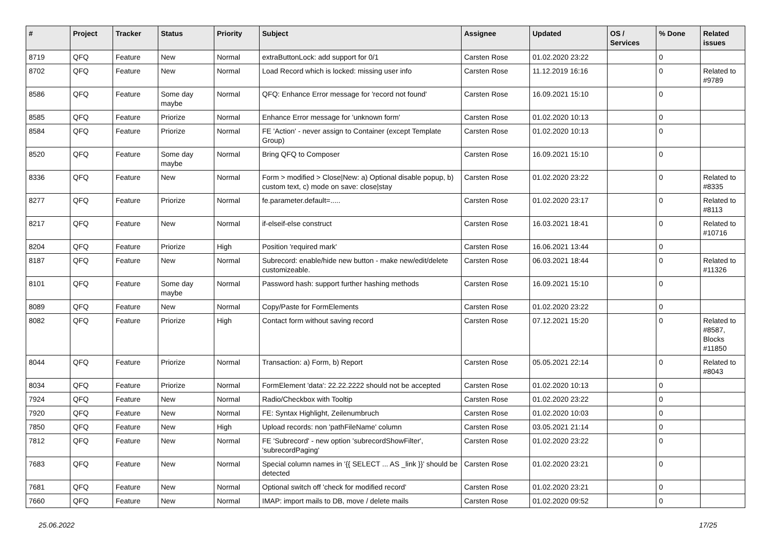| # | Project | Tracker | Status | Priority | Subject | Assignee | Updated | OS / Services | % Done | Related issues |
| --- | --- | --- | --- | --- | --- | --- | --- | --- | --- | --- |
| 8719 | QFQ | Feature | New | Normal | extraButtonLock: add support for 0/1 | Carsten Rose | 01.02.2020 23:22 | | 0 | |
| 8702 | QFQ | Feature | New | Normal | Load Record which is locked: missing user info | Carsten Rose | 11.12.2019 16:16 | | 0 | Related to #9789 |
| 8586 | QFQ | Feature | Some day maybe | Normal | QFQ: Enhance Error message for 'record not found' | Carsten Rose | 16.09.2021 15:10 | | 0 | |
| 8585 | QFQ | Feature | Priorize | Normal | Enhance Error message for 'unknown form' | Carsten Rose | 01.02.2020 10:13 | | 0 | |
| 8584 | QFQ | Feature | Priorize | Normal | FE 'Action' - never assign to Container (except Template Group) | Carsten Rose | 01.02.2020 10:13 | | 0 | |
| 8520 | QFQ | Feature | Some day maybe | Normal | Bring QFQ to Composer | Carsten Rose | 16.09.2021 15:10 | | 0 | |
| 8336 | QFQ | Feature | New | Normal | Form > modified > Close/New: a) Optional disable popup, b) custom text, c) mode on save: close/stay | Carsten Rose | 01.02.2020 23:22 | | 0 | Related to #8335 |
| 8277 | QFQ | Feature | Priorize | Normal | fe.parameter.default=..... | Carsten Rose | 01.02.2020 23:17 | | 0 | Related to #8113 |
| 8217 | QFQ | Feature | New | Normal | if-elseif-else construct | Carsten Rose | 16.03.2021 18:41 | | 0 | Related to #10716 |
| 8204 | QFQ | Feature | Priorize | High | Position 'required mark' | Carsten Rose | 16.06.2021 13:44 | | 0 | |
| 8187 | QFQ | Feature | New | Normal | Subrecord: enable/hide new button - make new/edit/delete customizeable. | Carsten Rose | 06.03.2021 18:44 | | 0 | Related to #11326 |
| 8101 | QFQ | Feature | Some day maybe | Normal | Password hash: support further hashing methods | Carsten Rose | 16.09.2021 15:10 | | 0 | |
| 8089 | QFQ | Feature | New | Normal | Copy/Paste for FormElements | Carsten Rose | 01.02.2020 23:22 | | 0 | |
| 8082 | QFQ | Feature | Priorize | High | Contact form without saving record | Carsten Rose | 07.12.2021 15:20 | | 0 | Related to #8587, Blocks #11850 |
| 8044 | QFQ | Feature | Priorize | Normal | Transaction: a) Form, b) Report | Carsten Rose | 05.05.2021 22:14 | | 0 | Related to #8043 |
| 8034 | QFQ | Feature | Priorize | Normal | FormElement 'data': 22.22.2222 should not be accepted | Carsten Rose | 01.02.2020 10:13 | | 0 | |
| 7924 | QFQ | Feature | New | Normal | Radio/Checkbox with Tooltip | Carsten Rose | 01.02.2020 23:22 | | 0 | |
| 7920 | QFQ | Feature | New | Normal | FE: Syntax Highlight, Zeilenumbruch | Carsten Rose | 01.02.2020 10:03 | | 0 | |
| 7850 | QFQ | Feature | New | High | Upload records: non 'pathFileName' column | Carsten Rose | 03.05.2021 21:14 | | 0 | |
| 7812 | QFQ | Feature | New | Normal | FE 'Subrecord' - new option 'subrecordShowFilter', 'subrecordPaging' | Carsten Rose | 01.02.2020 23:22 | | 0 | |
| 7683 | QFQ | Feature | New | Normal | Special column names in '{{ SELECT ... AS _link }}' should be detected | Carsten Rose | 01.02.2020 23:21 | | 0 | |
| 7681 | QFQ | Feature | New | Normal | Optional switch off 'check for modified record' | Carsten Rose | 01.02.2020 23:21 | | 0 | |
| 7660 | QFQ | Feature | New | Normal | IMAP: import mails to DB, move / delete mails | Carsten Rose | 01.02.2020 09:52 | | 0 | |
25.06.2022 17/25